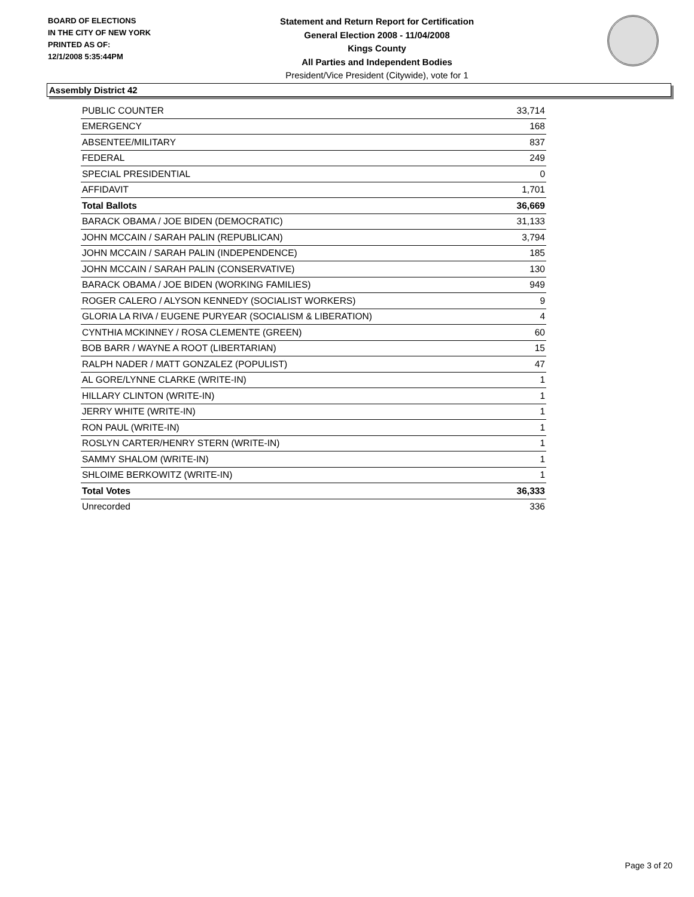BOARD OF ELECTIONS
IN THE CITY OF NEW YORK
PRINTED AS OF:
12/1/2008 5:35:44PM
Statement and Return Report for Certification
General Election 2008 - 11/04/2008
Kings County
All Parties and Independent Bodies
President/Vice President (Citywide), vote for 1
Assembly District 42
| PUBLIC COUNTER | 33,714 |
| EMERGENCY | 168 |
| ABSENTEE/MILITARY | 837 |
| FEDERAL | 249 |
| SPECIAL PRESIDENTIAL | 0 |
| AFFIDAVIT | 1,701 |
| Total Ballots | 36,669 |
| BARACK OBAMA / JOE BIDEN (DEMOCRATIC) | 31,133 |
| JOHN MCCAIN / SARAH PALIN (REPUBLICAN) | 3,794 |
| JOHN MCCAIN / SARAH PALIN (INDEPENDENCE) | 185 |
| JOHN MCCAIN / SARAH PALIN (CONSERVATIVE) | 130 |
| BARACK OBAMA / JOE BIDEN (WORKING FAMILIES) | 949 |
| ROGER CALERO / ALYSON KENNEDY (SOCIALIST WORKERS) | 9 |
| GLORIA LA RIVA / EUGENE PURYEAR (SOCIALISM & LIBERATION) | 4 |
| CYNTHIA MCKINNEY / ROSA CLEMENTE (GREEN) | 60 |
| BOB BARR / WAYNE A ROOT (LIBERTARIAN) | 15 |
| RALPH NADER / MATT GONZALEZ (POPULIST) | 47 |
| AL GORE/LYNNE CLARKE (WRITE-IN) | 1 |
| HILLARY CLINTON (WRITE-IN) | 1 |
| JERRY WHITE (WRITE-IN) | 1 |
| RON PAUL (WRITE-IN) | 1 |
| ROSLYN CARTER/HENRY STERN (WRITE-IN) | 1 |
| SAMMY SHALOM (WRITE-IN) | 1 |
| SHLOIME BERKOWITZ (WRITE-IN) | 1 |
| Total Votes | 36,333 |
| Unrecorded | 336 |
Page 3 of 20